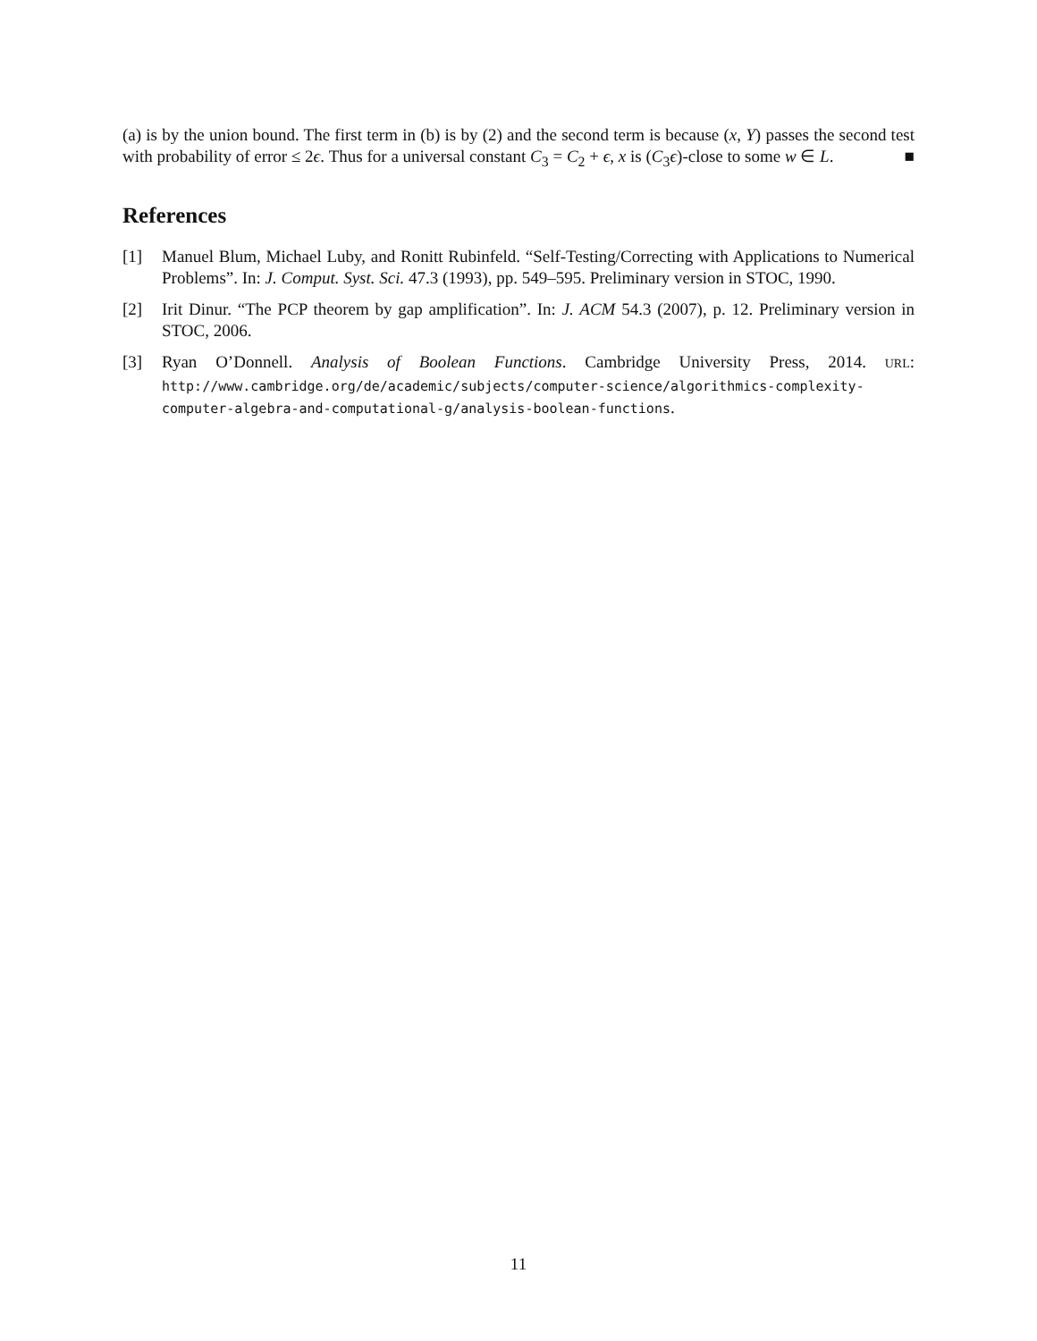(a) is by the union bound. The first term in (b) is by (2) and the second term is because (x, Y) passes the second test with probability of error ≤ 2ϵ. Thus for a universal constant C<sub>3</sub> = C<sub>2</sub> + ϵ, x is (C<sub>3</sub>ϵ)-close to some w ∈ L. ■
References
[1] Manuel Blum, Michael Luby, and Ronitt Rubinfeld. “Self-Testing/Correcting with Applications to Numerical Problems”. In: J. Comput. Syst. Sci. 47.3 (1993), pp. 549–595. Preliminary version in STOC, 1990.
[2] Irit Dinur. “The PCP theorem by gap amplification”. In: J. ACM 54.3 (2007), p. 12. Preliminary version in STOC, 2006.
[3] Ryan O’Donnell. Analysis of Boolean Functions. Cambridge University Press, 2014. URL: http://www.cambridge.org/de/academic/subjects/computer-science/algorithmics-complexity-computer-algebra-and-computational-g/analysis-boolean-functions.
11